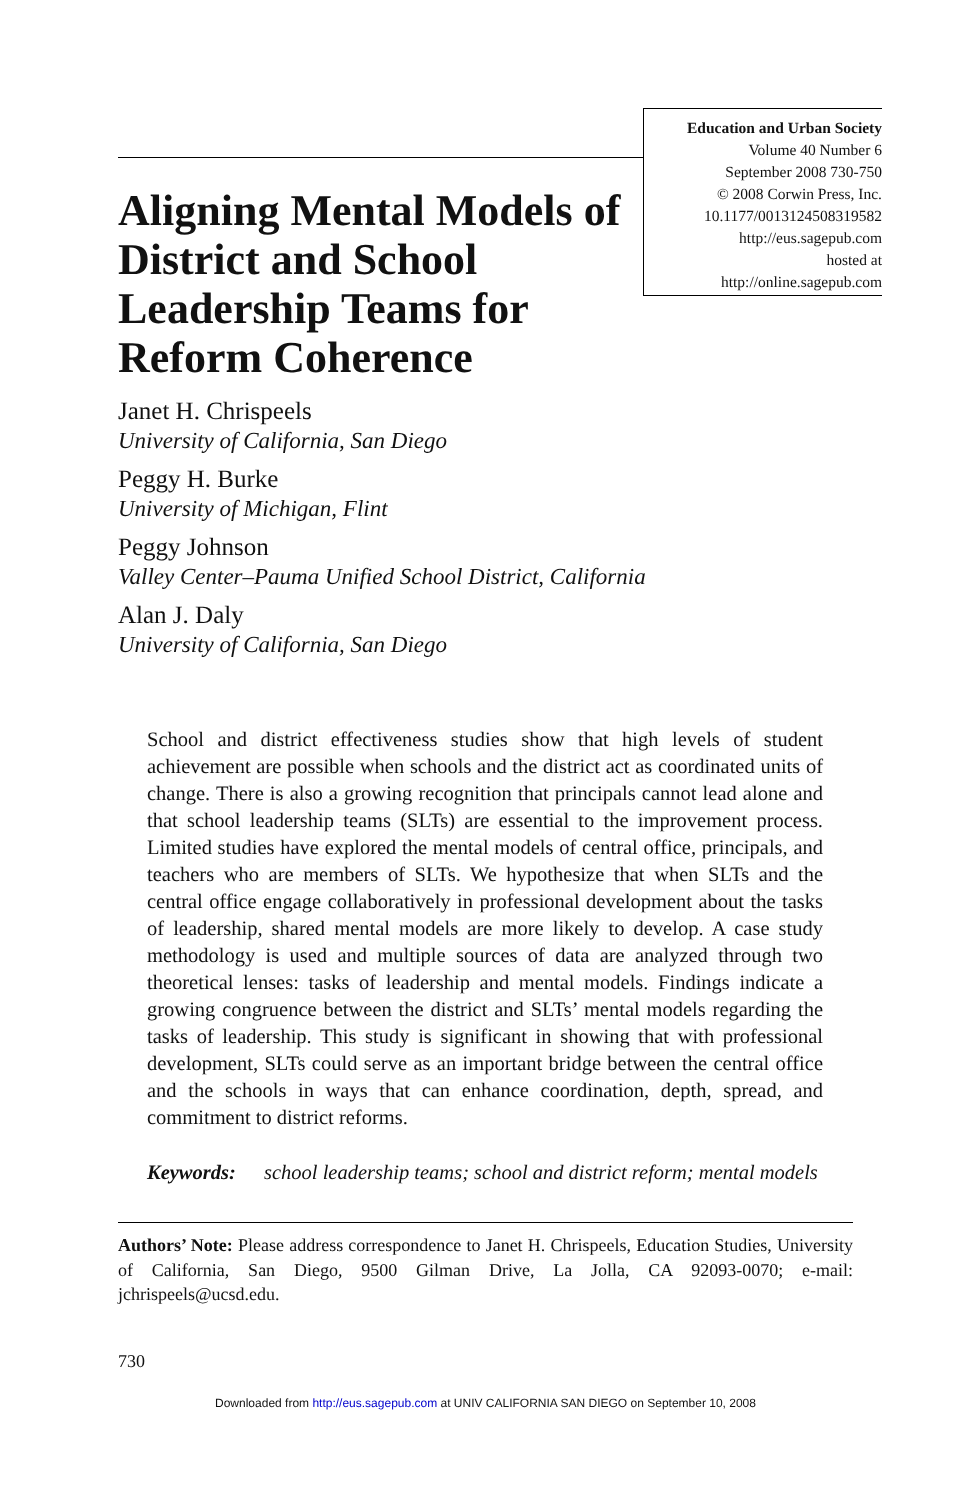Education and Urban Society
Volume 40 Number 6
September 2008 730-750
© 2008 Corwin Press, Inc.
10.1177/0013124508319582
http://eus.sagepub.com
hosted at
http://online.sagepub.com
Aligning Mental Models of District and School Leadership Teams for Reform Coherence
Janet H. Chrispeels
University of California, San Diego
Peggy H. Burke
University of Michigan, Flint
Peggy Johnson
Valley Center–Pauma Unified School District, California
Alan J. Daly
University of California, San Diego
School and district effectiveness studies show that high levels of student achievement are possible when schools and the district act as coordinated units of change. There is also a growing recognition that principals cannot lead alone and that school leadership teams (SLTs) are essential to the improvement process. Limited studies have explored the mental models of central office, principals, and teachers who are members of SLTs. We hypothesize that when SLTs and the central office engage collaboratively in professional development about the tasks of leadership, shared mental models are more likely to develop. A case study methodology is used and multiple sources of data are analyzed through two theoretical lenses: tasks of leadership and mental models. Findings indicate a growing congruence between the district and SLTs’ mental models regarding the tasks of leadership. This study is significant in showing that with professional development, SLTs could serve as an important bridge between the central office and the schools in ways that can enhance coordination, depth, spread, and commitment to district reforms.
Keywords: school leadership teams; school and district reform; mental models
Authors’ Note: Please address correspondence to Janet H. Chrispeels, Education Studies, University of California, San Diego, 9500 Gilman Drive, La Jolla, CA 92093-0070; e-mail: jchrispeels@ucsd.edu.
730
Downloaded from http://eus.sagepub.com at UNIV CALIFORNIA SAN DIEGO on September 10, 2008